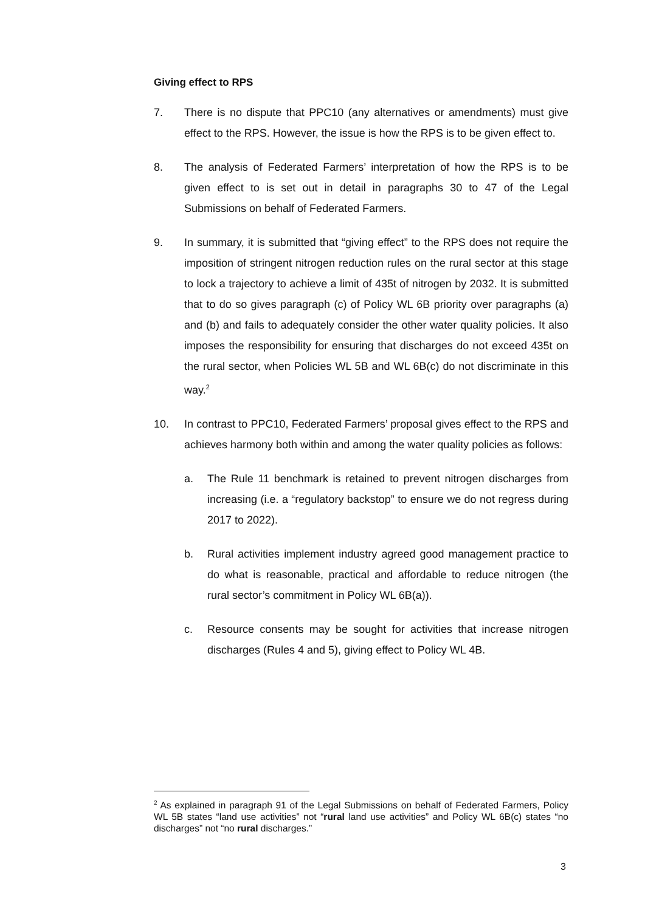Giving effect to RPS
7. There is no dispute that PPC10 (any alternatives or amendments) must give effect to the RPS. However, the issue is how the RPS is to be given effect to.
8. The analysis of Federated Farmers’ interpretation of how the RPS is to be given effect to is set out in detail in paragraphs 30 to 47 of the Legal Submissions on behalf of Federated Farmers.
9. In summary, it is submitted that “giving effect” to the RPS does not require the imposition of stringent nitrogen reduction rules on the rural sector at this stage to lock a trajectory to achieve a limit of 435t of nitrogen by 2032. It is submitted that to do so gives paragraph (c) of Policy WL 6B priority over paragraphs (a) and (b) and fails to adequately consider the other water quality policies. It also imposes the responsibility for ensuring that discharges do not exceed 435t on the rural sector, when Policies WL 5B and WL 6B(c) do not discriminate in this way.<sup>2</sup>
10. In contrast to PPC10, Federated Farmers’ proposal gives effect to the RPS and achieves harmony both within and among the water quality policies as follows:
a. The Rule 11 benchmark is retained to prevent nitrogen discharges from increasing (i.e. a “regulatory backstop” to ensure we do not regress during 2017 to 2022).
b. Rural activities implement industry agreed good management practice to do what is reasonable, practical and affordable to reduce nitrogen (the rural sector’s commitment in Policy WL 6B(a)).
c. Resource consents may be sought for activities that increase nitrogen discharges (Rules 4 and 5), giving effect to Policy WL 4B.
<sup>2</sup> As explained in paragraph 91 of the Legal Submissions on behalf of Federated Farmers, Policy WL 5B states “land use activities” not “rural land use activities” and Policy WL 6B(c) states “no discharges” not “no rural discharges.”
3